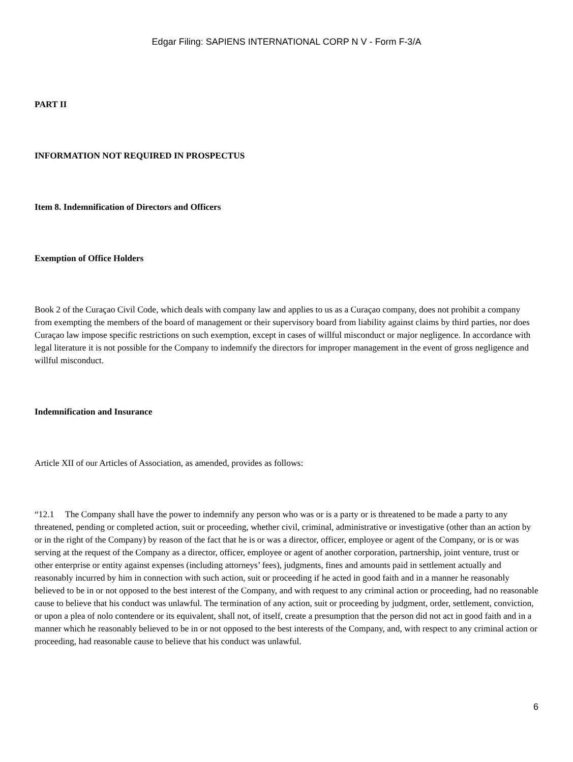Edgar Filing: SAPIENS INTERNATIONAL CORP N V - Form F-3/A
PART II
INFORMATION NOT REQUIRED IN PROSPECTUS
Item 8. Indemnification of Directors and Officers
Exemption of Office Holders
Book 2 of the Curaçao Civil Code, which deals with company law and applies to us as a Curaçao company, does not prohibit a company from exempting the members of the board of management or their supervisory board from liability against claims by third parties, nor does Curaçao law impose specific restrictions on such exemption, except in cases of willful misconduct or major negligence. In accordance with legal literature it is not possible for the Company to indemnify the directors for improper management in the event of gross negligence and willful misconduct.
Indemnification and Insurance
Article XII of our Articles of Association, as amended, provides as follows:
“12.1 The Company shall have the power to indemnify any person who was or is a party or is threatened to be made a party to any threatened, pending or completed action, suit or proceeding, whether civil, criminal, administrative or investigative (other than an action by or in the right of the Company) by reason of the fact that he is or was a director, officer, employee or agent of the Company, or is or was serving at the request of the Company as a director, officer, employee or agent of another corporation, partnership, joint venture, trust or other enterprise or entity against expenses (including attorneys’ fees), judgments, fines and amounts paid in settlement actually and reasonably incurred by him in connection with such action, suit or proceeding if he acted in good faith and in a manner he reasonably believed to be in or not opposed to the best interest of the Company, and with request to any criminal action or proceeding, had no reasonable cause to believe that his conduct was unlawful. The termination of any action, suit or proceeding by judgment, order, settlement, conviction, or upon a plea of nolo contendere or its equivalent, shall not, of itself, create a presumption that the person did not act in good faith and in a manner which he reasonably believed to be in or not opposed to the best interests of the Company, and, with respect to any criminal action or proceeding, had reasonable cause to believe that his conduct was unlawful.
6